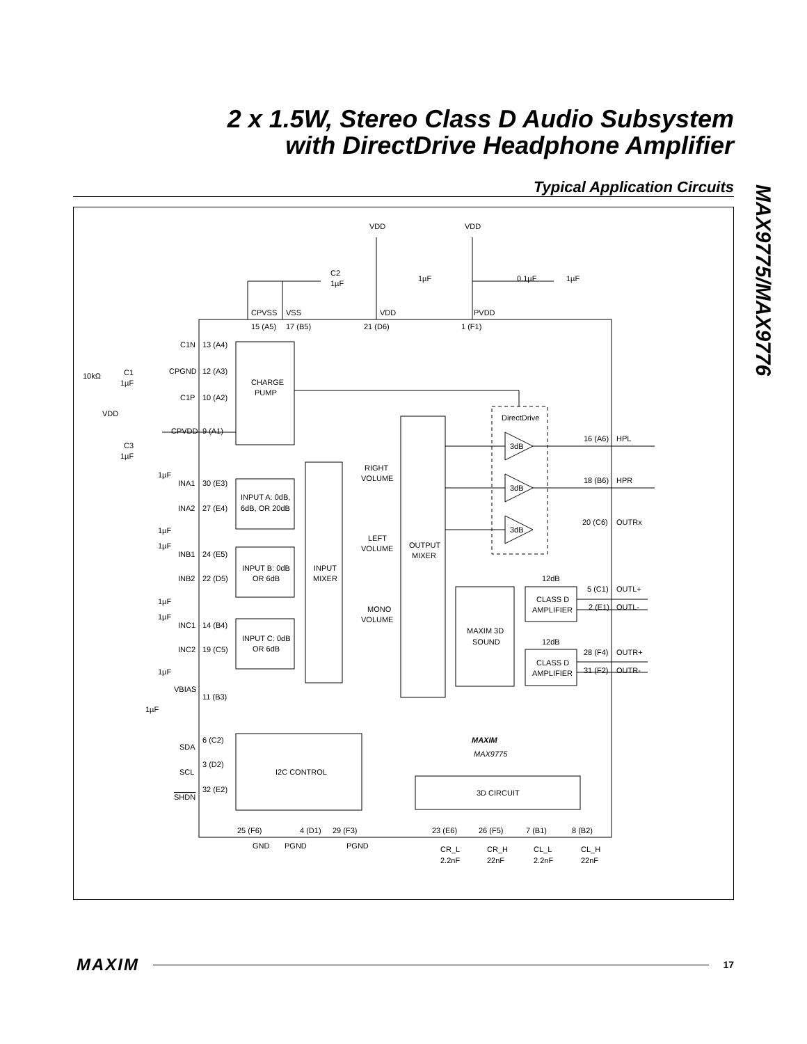2 x 1.5W, Stereo Class D Audio Subsystem
with DirectDrive Headphone Amplifier
Typical Application Circuits
MAX9775/MAX9776
VDD
VDD
C2
1µF
1µF
0.1µF
1µF
CPVSS
VSS
VDD
PVDD
15 (A5)
17 (B5)
21 (D6)
1 (F1)
C1N
13 (A4)
10kΩ
C1
1µF
CPGND
12 (A3)
CHARGE
PUMP
C1P
10 (A2)
VDD
DirectDrive
CPVDD
9 (A1)
C3
1µF
3dB
16 (A6)
HPL
RIGHT
VOLUME
1µF
INA1
30 (E3)
3dB
18 (B6)
HPR
INPUT A: 0dB,
6dB, OR 20dB
INA2
27 (E4)
1µF
3dB
20 (C6)
OUTRx
LEFT
VOLUME
OUTPUT
MIXER
1µF
INB1
24 (E5)
INPUT B: 0dB
OR 6dB
INPUT
MIXER
INB2
22 (D5)
12dB
5 (C1)
OUTL+
CLASS D
AMPLIFIER
2 (E1)
OUTL-
1µF
MONO
VOLUME
1µF
INC1
14 (B4)
MAXIM 3D
SOUND
INPUT C: 0dB
OR 6dB
12dB
INC2
19 (C5)
28 (F4)
OUTR+
CLASS D
AMPLIFIER
31 (F2)
OUTR-
1µF
VBIAS
11 (B3)
1µF
6 (C2)
MAXIM
SDA
MAX9775
3 (D2)
SCL
I2C CONTROL
32 (E2)
3D CIRCUIT
SHDN
25 (F6)
4 (D1)
29 (F3)
23 (E6)
26 (F5)
7 (B1)
8 (B2)
GND
PGND
PGND
CR_L
2.2nF
CR_H
22nF
CL_L
2.2nF
CL_H
22nF
MAXIM 17